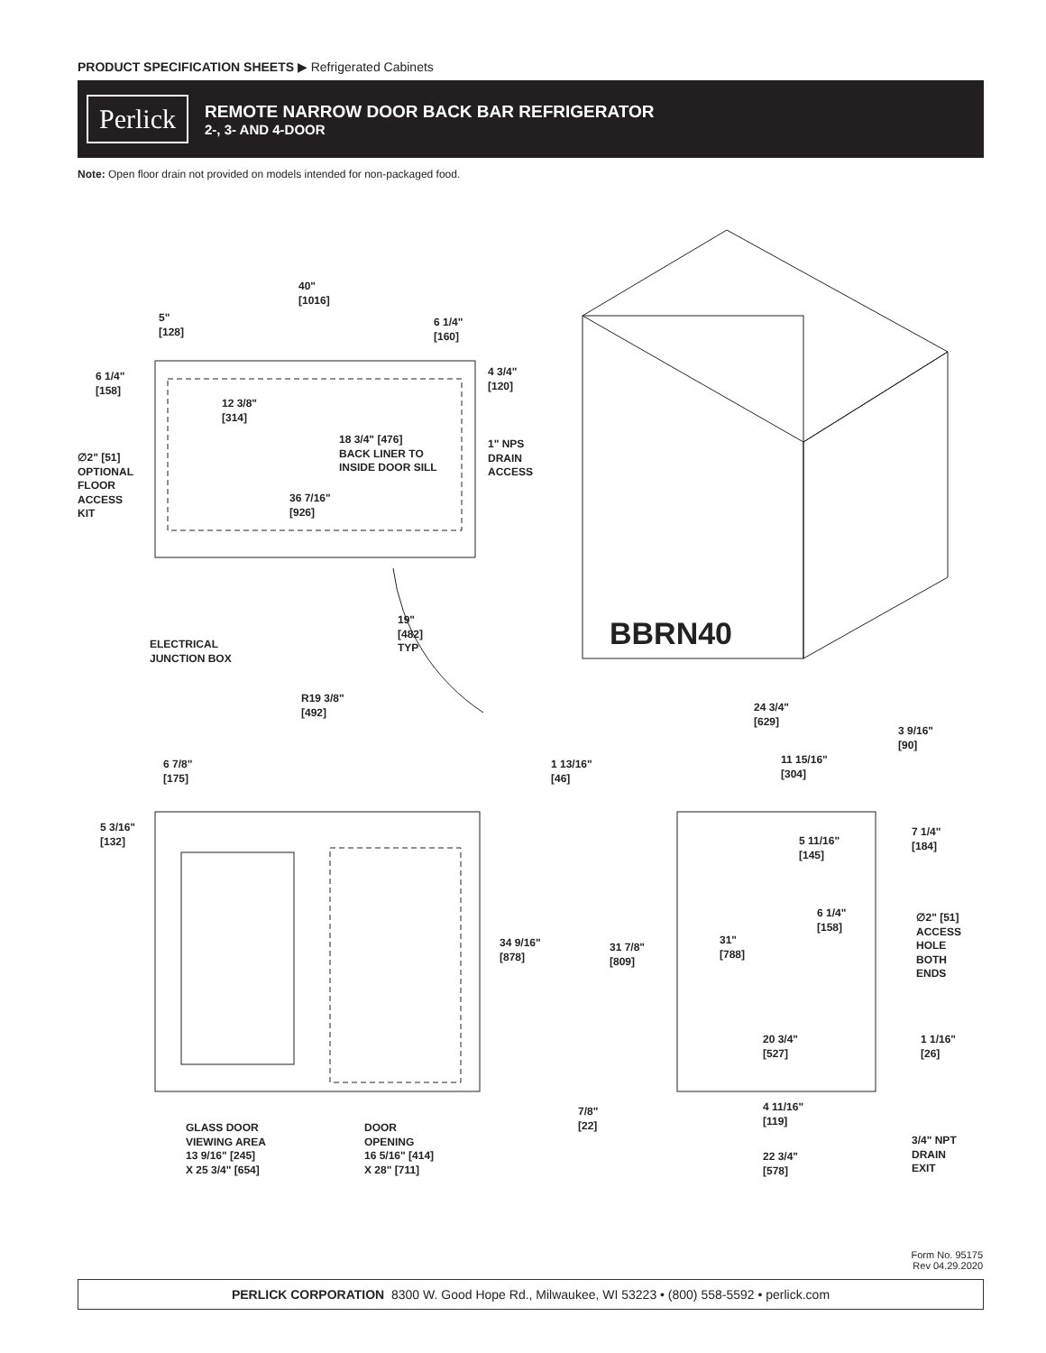PRODUCT SPECIFICATION SHEETS ▶ Refrigerated Cabinets
Perlick
REMOTE NARROW DOOR BACK BAR REFRIGERATOR
2-, 3- AND 4-DOOR
Note: Open floor drain not provided on models intended for non-packaged food.
40"
[1016]
5"
[128]
6 1/4"
[160]
6 1/4"
[158]
4 3/4"
[120]
12 3/8"
[314]
18 3/4" [476]
BACK LINER TO
INSIDE DOOR SILL
1" NPS
DRAIN
ACCESS
∅2" [51]
OPTIONAL
FLOOR
ACCESS
KIT
36 7/16"
[926]
BBRN40
19"
[482]
TYP
ELECTRICAL
JUNCTION BOX
R19 3/8"
[492]
24 3/4"
[629]
3 9/16"
[90]
6 7/8"
[175]
1 13/16"
[46]
11 15/16"
[304]
5 3/16"
[132]
7 1/4"
[184]
5 11/16"
[145]
6 1/4"
[158]
∅2" [51]
ACCESS
HOLE
BOTH
ENDS
34 9/16"
[878]
31 7/8"
[809]
31"
[788]
20 3/4"
[527]
1 1/16"
[26]
7/8"
[22]
4 11/16"
[119]
GLASS DOOR
VIEWING AREA
13 9/16" [245]
X 25 3/4" [654]
DOOR
OPENING
16 5/16" [414]
X 28" [711]
3/4" NPT
DRAIN
EXIT
22 3/4"
[578]
Form No. 95175
Rev 04.29.2020
PERLICK CORPORATION 8300 W. Good Hope Rd., Milwaukee, WI 53223 • (800) 558-5592 • perlick.com